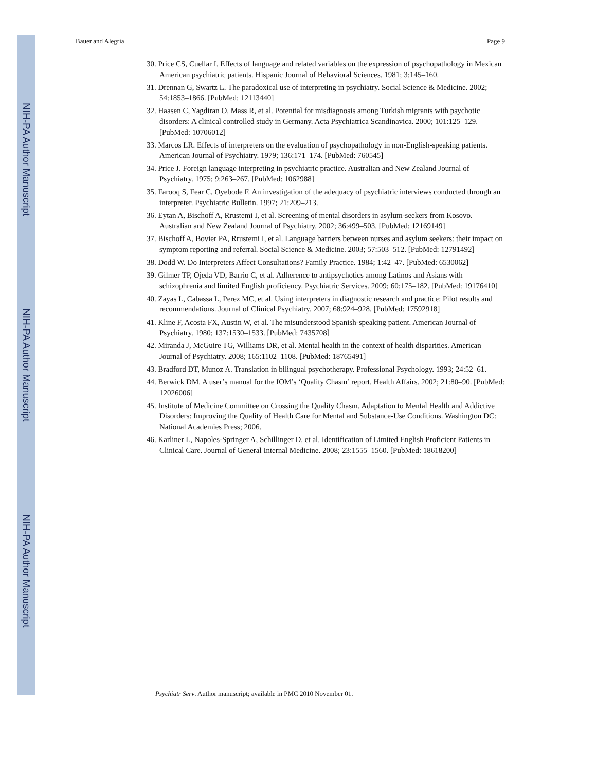NIH-PA Author Manuscript
NIH-PA Author Manuscript
NIH-PA Author Manuscript
Bauer and Alegría Page 9
30. Price CS, Cuellar I. Effects of language and related variables on the expression of psychopathology in Mexican American psychiatric patients. Hispanic Journal of Behavioral Sciences. 1981; 3:145–160.
31. Drennan G, Swartz L. The paradoxical use of interpreting in psychiatry. Social Science & Medicine. 2002; 54:1853–1866. [PubMed: 12113440]
32. Haasen C, Yagdiran O, Mass R, et al. Potential for misdiagnosis among Turkish migrants with psychotic disorders: A clinical controlled study in Germany. Acta Psychiatrica Scandinavica. 2000; 101:125–129. [PubMed: 10706012]
33. Marcos LR. Effects of interpreters on the evaluation of psychopathology in non-English-speaking patients. American Journal of Psychiatry. 1979; 136:171–174. [PubMed: 760545]
34. Price J. Foreign language interpreting in psychiatric practice. Australian and New Zealand Journal of Psychiatry. 1975; 9:263–267. [PubMed: 1062988]
35. Farooq S, Fear C, Oyebode F. An investigation of the adequacy of psychiatric interviews conducted through an interpreter. Psychiatric Bulletin. 1997; 21:209–213.
36. Eytan A, Bischoff A, Rrustemi I, et al. Screening of mental disorders in asylum-seekers from Kosovo. Australian and New Zealand Journal of Psychiatry. 2002; 36:499–503. [PubMed: 12169149]
37. Bischoff A, Bovier PA, Rrustemi I, et al. Language barriers between nurses and asylum seekers: their impact on symptom reporting and referral. Social Science & Medicine. 2003; 57:503–512. [PubMed: 12791492]
38. Dodd W. Do Interpreters Affect Consultations? Family Practice. 1984; 1:42–47. [PubMed: 6530062]
39. Gilmer TP, Ojeda VD, Barrio C, et al. Adherence to antipsychotics among Latinos and Asians with schizophrenia and limited English proficiency. Psychiatric Services. 2009; 60:175–182. [PubMed: 19176410]
40. Zayas L, Cabassa L, Perez MC, et al. Using interpreters in diagnostic research and practice: Pilot results and recommendations. Journal of Clinical Psychiatry. 2007; 68:924–928. [PubMed: 17592918]
41. Kline F, Acosta FX, Austin W, et al. The misunderstood Spanish-speaking patient. American Journal of Psychiatry. 1980; 137:1530–1533. [PubMed: 7435708]
42. Miranda J, McGuire TG, Williams DR, et al. Mental health in the context of health disparities. American Journal of Psychiatry. 2008; 165:1102–1108. [PubMed: 18765491]
43. Bradford DT, Munoz A. Translation in bilingual psychotherapy. Professional Psychology. 1993; 24:52–61.
44. Berwick DM. A user’s manual for the IOM’s ‘Quality Chasm’ report. Health Affairs. 2002; 21:80–90. [PubMed: 12026006]
45. Institute of Medicine Committee on Crossing the Quality Chasm. Adaptation to Mental Health and Addictive Disorders: Improving the Quality of Health Care for Mental and Substance-Use Conditions. Washington DC: National Academies Press; 2006.
46. Karliner L, Napoles-Springer A, Schillinger D, et al. Identification of Limited English Proficient Patients in Clinical Care. Journal of General Internal Medicine. 2008; 23:1555–1560. [PubMed: 18618200]
Psychiatr Serv. Author manuscript; available in PMC 2010 November 01.